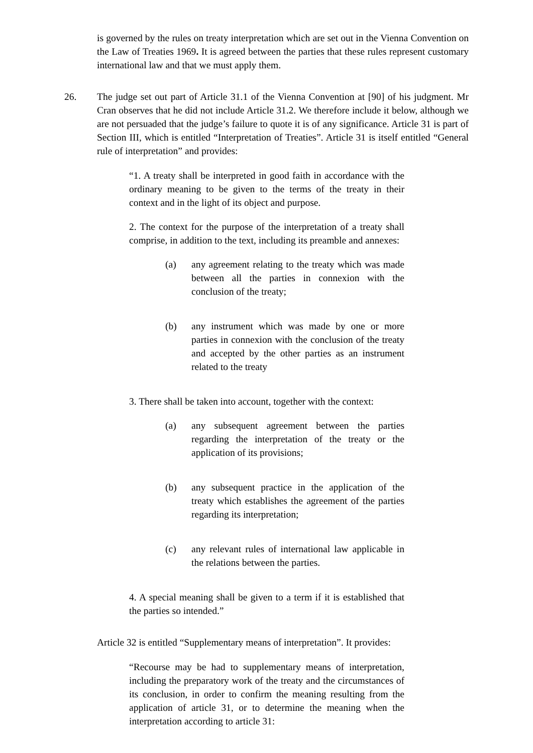is governed by the rules on treaty interpretation which are set out in the Vienna Convention on the Law of Treaties 1969. It is agreed between the parties that these rules represent customary international law and that we must apply them.
26. The judge set out part of Article 31.1 of the Vienna Convention at [90] of his judgment. Mr Cran observes that he did not include Article 31.2. We therefore include it below, although we are not persuaded that the judge’s failure to quote it is of any significance. Article 31 is part of Section III, which is entitled “Interpretation of Treaties”. Article 31 is itself entitled “General rule of interpretation” and provides:
“1. A treaty shall be interpreted in good faith in accordance with the ordinary meaning to be given to the terms of the treaty in their context and in the light of its object and purpose.
2. The context for the purpose of the interpretation of a treaty shall comprise, in addition to the text, including its preamble and annexes:
(a) any agreement relating to the treaty which was made between all the parties in connexion with the conclusion of the treaty;
(b) any instrument which was made by one or more parties in connexion with the conclusion of the treaty and accepted by the other parties as an instrument related to the treaty
3. There shall be taken into account, together with the context:
(a) any subsequent agreement between the parties regarding the interpretation of the treaty or the application of its provisions;
(b) any subsequent practice in the application of the treaty which establishes the agreement of the parties regarding its interpretation;
(c) any relevant rules of international law applicable in the relations between the parties.
4. A special meaning shall be given to a term if it is established that the parties so intended.”
Article 32 is entitled “Supplementary means of interpretation”. It provides:
“Recourse may be had to supplementary means of interpretation, including the preparatory work of the treaty and the circumstances of its conclusion, in order to confirm the meaning resulting from the application of article 31, or to determine the meaning when the interpretation according to article 31: